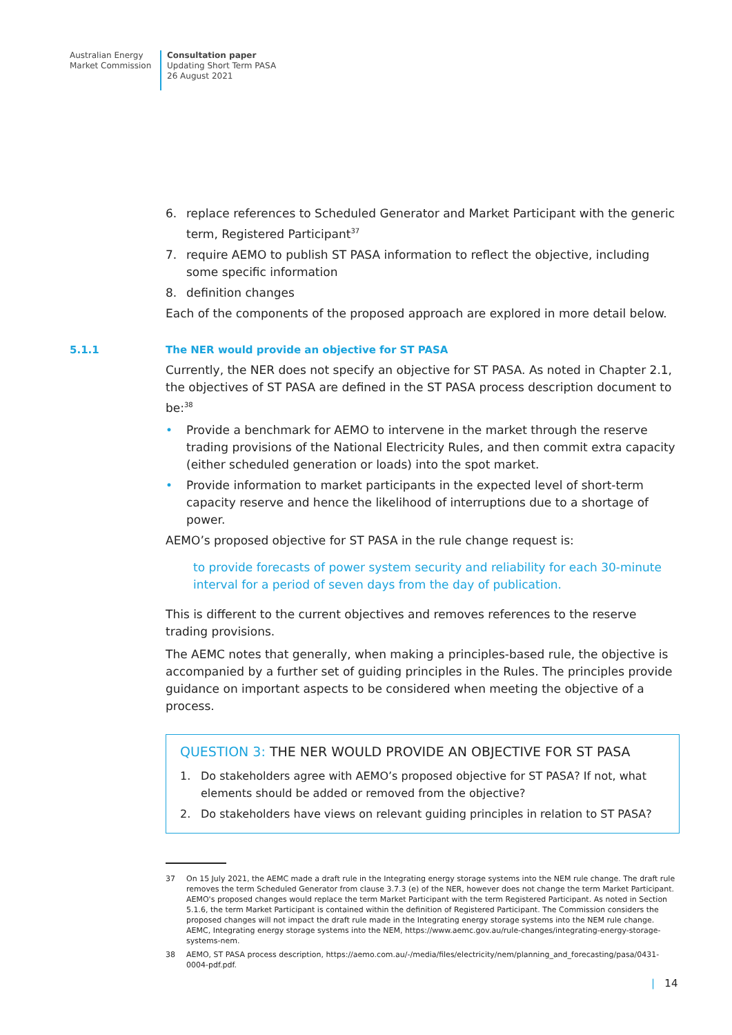Australian Energy
Market Commission
Consultation paper
Updating Short Term PASA
26 August 2021
6. replace references to Scheduled Generator and Market Participant with the generic term, Registered Participant<sup>37</sup>
7. require AEMO to publish ST PASA information to reflect the objective, including some specific information
8. definition changes
Each of the components of the proposed approach are explored in more detail below.
5.1.1 The NER would provide an objective for ST PASA
Currently, the NER does not specify an objective for ST PASA. As noted in Chapter 2.1, the objectives of ST PASA are defined in the ST PASA process description document to be:<sup>38</sup>
• Provide a benchmark for AEMO to intervene in the market through the reserve trading provisions of the National Electricity Rules, and then commit extra capacity (either scheduled generation or loads) into the spot market.
• Provide information to market participants in the expected level of short-term capacity reserve and hence the likelihood of interruptions due to a shortage of power.
AEMO’s proposed objective for ST PASA in the rule change request is:
to provide forecasts of power system security and reliability for each 30-minute interval for a period of seven days from the day of publication.
This is different to the current objectives and removes references to the reserve trading provisions.
The AEMC notes that generally, when making a principles-based rule, the objective is accompanied by a further set of guiding principles in the Rules. The principles provide guidance on important aspects to be considered when meeting the objective of a process.
QUESTION 3: THE NER WOULD PROVIDE AN OBJECTIVE FOR ST PASA
1. Do stakeholders agree with AEMO’s proposed objective for ST PASA? If not, what elements should be added or removed from the objective?
2. Do stakeholders have views on relevant guiding principles in relation to ST PASA?
37 On 15 July 2021, the AEMC made a draft rule in the Integrating energy storage systems into the NEM rule change. The draft rule removes the term Scheduled Generator from clause 3.7.3 (e) of the NER, however does not change the term Market Participant. AEMO's proposed changes would replace the term Market Participant with the term Registered Participant. As noted in Section 5.1.6, the term Market Participant is contained within the definition of Registered Participant. The Commission considers the proposed changes will not impact the draft rule made in the Integrating energy storage systems into the NEM rule change. AEMC, Integrating energy storage systems into the NEM, https://www.aemc.gov.au/rule-changes/integrating-energy-storage-systems-nem.
38 AEMO, ST PASA process description, https://aemo.com.au/-/media/files/electricity/nem/planning_and_forecasting/pasa/0431-0004-pdf.pdf.
| 14